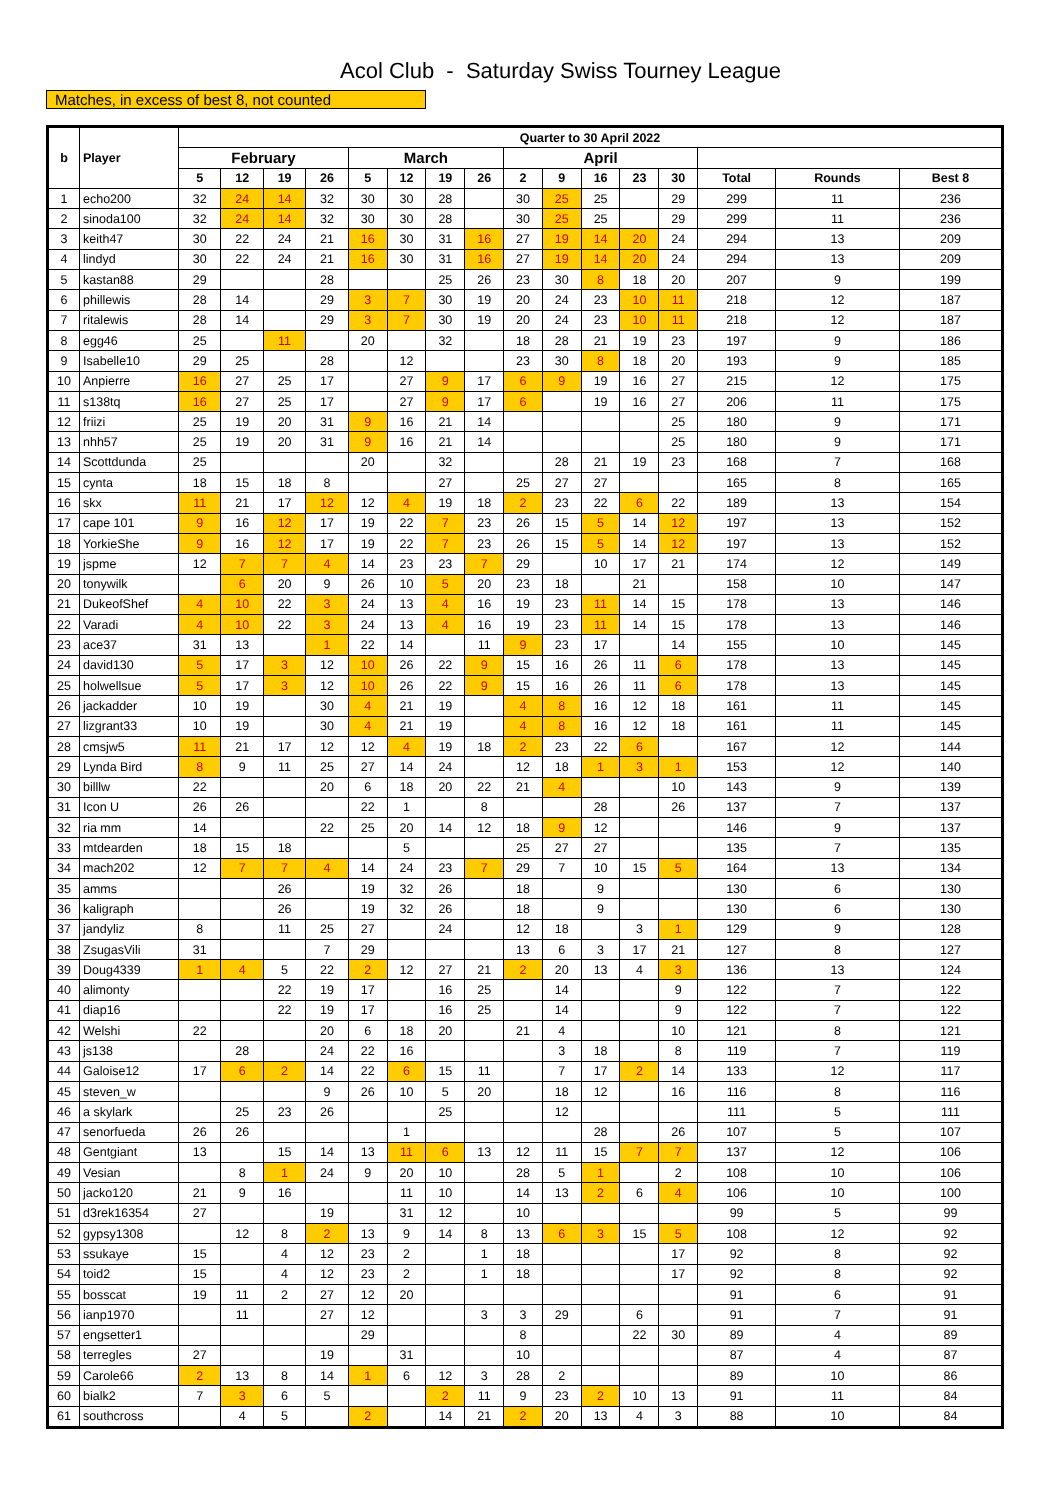Acol Club - Saturday Swiss Tourney League
Matches, in excess of best 8, not counted
| b | Player | Quarter to 30 April 2022 | | | | | | | | | | | | | | | |
| --- | --- | --- | --- | --- | --- | --- | --- | --- | --- | --- | --- | --- | --- | --- | --- | --- | --- |
| | | February | | | | March | | | | April | | | | | | | |
| | | 5 | 12 | 19 | 26 | 5 | 12 | 19 | 26 | 2 | 9 | 16 | 23 | 30 | Total | Rounds | Best 8 |
| 1 | echo200 | 32 | 24 | 14 | 32 | 30 | 30 | 28 | | 30 | 25 | 25 | | 29 | 299 | 11 | 236 |
| 2 | sinoda100 | 32 | 24 | 14 | 32 | 30 | 30 | 28 | | 30 | 25 | 25 | | 29 | 299 | 11 | 236 |
| 3 | keith47 | 30 | 22 | 24 | 21 | 16 | 30 | 31 | 16 | 27 | 19 | 14 | 20 | 24 | 294 | 13 | 209 |
| 4 | lindyd | 30 | 22 | 24 | 21 | 16 | 30 | 31 | 16 | 27 | 19 | 14 | 20 | 24 | 294 | 13 | 209 |
| 5 | kastan88 | 29 | | | 28 | | | 25 | 26 | 23 | 30 | 8 | 18 | 20 | 207 | 9 | 199 |
| 6 | phillewis | 28 | 14 | | 29 | 3 | 7 | 30 | 19 | 20 | 24 | 23 | 10 | 11 | 218 | 12 | 187 |
| 7 | ritalewis | 28 | 14 | | 29 | 3 | 7 | 30 | 19 | 20 | 24 | 23 | 10 | 11 | 218 | 12 | 187 |
| 8 | egg46 | 25 | | 11 | | 20 | | 32 | | 18 | 28 | 21 | 19 | 23 | 197 | 9 | 186 |
| 9 | Isabelle10 | 29 | 25 | | 28 | | 12 | | | 23 | 30 | 8 | 18 | 20 | 193 | 9 | 185 |
| 10 | Anpierre | 16 | 27 | 25 | 17 | | 27 | 9 | 17 | 6 | 9 | 19 | 16 | 27 | 215 | 12 | 175 |
| 11 | s138tq | 16 | 27 | 25 | 17 | | 27 | 9 | 17 | 6 | | 19 | 16 | 27 | 206 | 11 | 175 |
| 12 | friizi | 25 | 19 | 20 | 31 | 9 | 16 | 21 | 14 | | | | | 25 | 180 | 9 | 171 |
| 13 | nhh57 | 25 | 19 | 20 | 31 | 9 | 16 | 21 | 14 | | | | | 25 | 180 | 9 | 171 |
| 14 | Scottdunda | 25 | | | | 20 | | 32 | | | 28 | 21 | 19 | 23 | 168 | 7 | 168 |
| 15 | cynta | 18 | 15 | 18 | 8 | | | 27 | | 25 | 27 | 27 | | | 165 | 8 | 165 |
| 16 | skx | 11 | 21 | 17 | 12 | 12 | 4 | 19 | 18 | 2 | 23 | 22 | 6 | 22 | 189 | 13 | 154 |
| 17 | cape 101 | 9 | 16 | 12 | 17 | 19 | 22 | 7 | 23 | 26 | 15 | 5 | 14 | 12 | 197 | 13 | 152 |
| 18 | YorkieShe | 9 | 16 | 12 | 17 | 19 | 22 | 7 | 23 | 26 | 15 | 5 | 14 | 12 | 197 | 13 | 152 |
| 19 | jspme | 12 | 7 | 7 | 4 | 14 | 23 | 23 | 7 | 29 | | 10 | 17 | 21 | 174 | 12 | 149 |
| 20 | tonywilk | | 6 | 20 | 9 | 26 | 10 | 5 | 20 | 23 | 18 | | 21 | | 158 | 10 | 147 |
| 21 | DukeofShef | 4 | 10 | 22 | 3 | 24 | 13 | 4 | 16 | 19 | 23 | 11 | 14 | 15 | 178 | 13 | 146 |
| 22 | Varadi | 4 | 10 | 22 | 3 | 24 | 13 | 4 | 16 | 19 | 23 | 11 | 14 | 15 | 178 | 13 | 146 |
| 23 | ace37 | 31 | 13 | | 1 | 22 | 14 | | 11 | 9 | 23 | 17 | | 14 | 155 | 10 | 145 |
| 24 | david130 | 5 | 17 | 3 | 12 | 10 | 26 | 22 | 9 | 15 | 16 | 26 | 11 | 6 | 178 | 13 | 145 |
| 25 | holwellsue | 5 | 17 | 3 | 12 | 10 | 26 | 22 | 9 | 15 | 16 | 26 | 11 | 6 | 178 | 13 | 145 |
| 26 | jackadder | 10 | 19 | | 30 | 4 | 21 | 19 | | 4 | 8 | 16 | 12 | 18 | 161 | 11 | 145 |
| 27 | lizgrant33 | 10 | 19 | | 30 | 4 | 21 | 19 | | 4 | 8 | 16 | 12 | 18 | 161 | 11 | 145 |
| 28 | cmsjw5 | 11 | 21 | 17 | 12 | 12 | 4 | 19 | 18 | 2 | 23 | 22 | 6 | | 167 | 12 | 144 |
| 29 | Lynda Bird | 8 | 9 | 11 | 25 | 27 | 14 | 24 | | 12 | 18 | 1 | 3 | 1 | 153 | 12 | 140 |
| 30 | billlw | 22 | | | 20 | 6 | 18 | 20 | 22 | 21 | 4 | | | 10 | 143 | 9 | 139 |
| 31 | Icon U | 26 | 26 | | | 22 | 1 | | 8 | | | 28 | | 26 | 137 | 7 | 137 |
| 32 | ria mm | 14 | | | 22 | 25 | 20 | 14 | 12 | 18 | 9 | 12 | | | 146 | 9 | 137 |
| 33 | mtdearden | 18 | 15 | 18 | | | 5 | | | 25 | 27 | 27 | | | 135 | 7 | 135 |
| 34 | mach202 | 12 | 7 | 7 | 4 | 14 | 24 | 23 | 7 | 29 | 7 | 10 | 15 | 5 | 164 | 13 | 134 |
| 35 | amms | | | 26 | | 19 | 32 | 26 | | 18 | | 9 | | | 130 | 6 | 130 |
| 36 | kaligraph | | | 26 | | 19 | 32 | 26 | | 18 | | 9 | | | 130 | 6 | 130 |
| 37 | jandyliz | 8 | | 11 | 25 | 27 | | 24 | | 12 | 18 | | 3 | 1 | 129 | 9 | 128 |
| 38 | ZsugasVili | 31 | | | 7 | 29 | | | | 13 | 6 | 3 | 17 | 21 | 127 | 8 | 127 |
| 39 | Doug4339 | 1 | 4 | 5 | 22 | 2 | 12 | 27 | 21 | 2 | 20 | 13 | 4 | 3 | 136 | 13 | 124 |
| 40 | alimonty | | | 22 | 19 | 17 | | 16 | 25 | | 14 | | | 9 | 122 | 7 | 122 |
| 41 | diap16 | | | 22 | 19 | 17 | | 16 | 25 | | 14 | | | 9 | 122 | 7 | 122 |
| 42 | Welshi | 22 | | | 20 | 6 | 18 | 20 | | 21 | 4 | | | 10 | 121 | 8 | 121 |
| 43 | js138 | | 28 | | 24 | 22 | 16 | | | | 3 | 18 | | 8 | 119 | 7 | 119 |
| 44 | Galoise12 | 17 | 6 | 2 | 14 | 22 | 6 | 15 | 11 | | 7 | 17 | 2 | 14 | 133 | 12 | 117 |
| 45 | steven_w | | | | 9 | 26 | 10 | 5 | 20 | | 18 | 12 | | 16 | 116 | 8 | 116 |
| 46 | a skylark | | 25 | 23 | 26 | | | 25 | | | 12 | | | | 111 | 5 | 111 |
| 47 | senorfueda | 26 | 26 | | | | 1 | | | | | 28 | | 26 | 107 | 5 | 107 |
| 48 | Gentgiant | 13 | | 15 | 14 | 13 | 11 | 6 | 13 | 12 | 11 | 15 | 7 | 7 | 137 | 12 | 106 |
| 49 | Vesian | | 8 | 1 | 24 | 9 | 20 | 10 | | 28 | 5 | 1 | | 2 | 108 | 10 | 106 |
| 50 | jacko120 | 21 | 9 | 16 | | | 11 | 10 | | 14 | 13 | 2 | 6 | 4 | 106 | 10 | 100 |
| 51 | d3rek16354 | 27 | | | 19 | | 31 | 12 | | 10 | | | | | 99 | 5 | 99 |
| 52 | gypsy1308 | | 12 | 8 | 2 | 13 | 9 | 14 | 8 | 13 | 6 | 3 | 15 | 5 | 108 | 12 | 92 |
| 53 | ssukaye | 15 | | 4 | 12 | 23 | 2 | | 1 | 18 | | | | 17 | 92 | 8 | 92 |
| 54 | toid2 | 15 | | 4 | 12 | 23 | 2 | | 1 | 18 | | | | 17 | 92 | 8 | 92 |
| 55 | bosscat | 19 | 11 | 2 | 27 | 12 | 20 | | | | | | | | 91 | 6 | 91 |
| 56 | ianp1970 | | 11 | | 27 | 12 | | | 3 | 3 | 29 | | 6 | | 91 | 7 | 91 |
| 57 | engsetter1 | | | | | 29 | | | | 8 | | | 22 | 30 | 89 | 4 | 89 |
| 58 | terregles | 27 | | | 19 | | 31 | | | 10 | | | | | 87 | 4 | 87 |
| 59 | Carole66 | 2 | 13 | 8 | 14 | 1 | 6 | 12 | 3 | 28 | 2 | | | | 89 | 10 | 86 |
| 60 | bialk2 | 7 | 3 | 6 | 5 | | | 2 | 11 | 9 | 23 | 2 | 10 | 13 | 91 | 11 | 84 |
| 61 | southcross | | 4 | 5 | | 2 | | 14 | 21 | 2 | 20 | 13 | 4 | 3 | 88 | 10 | 84 |